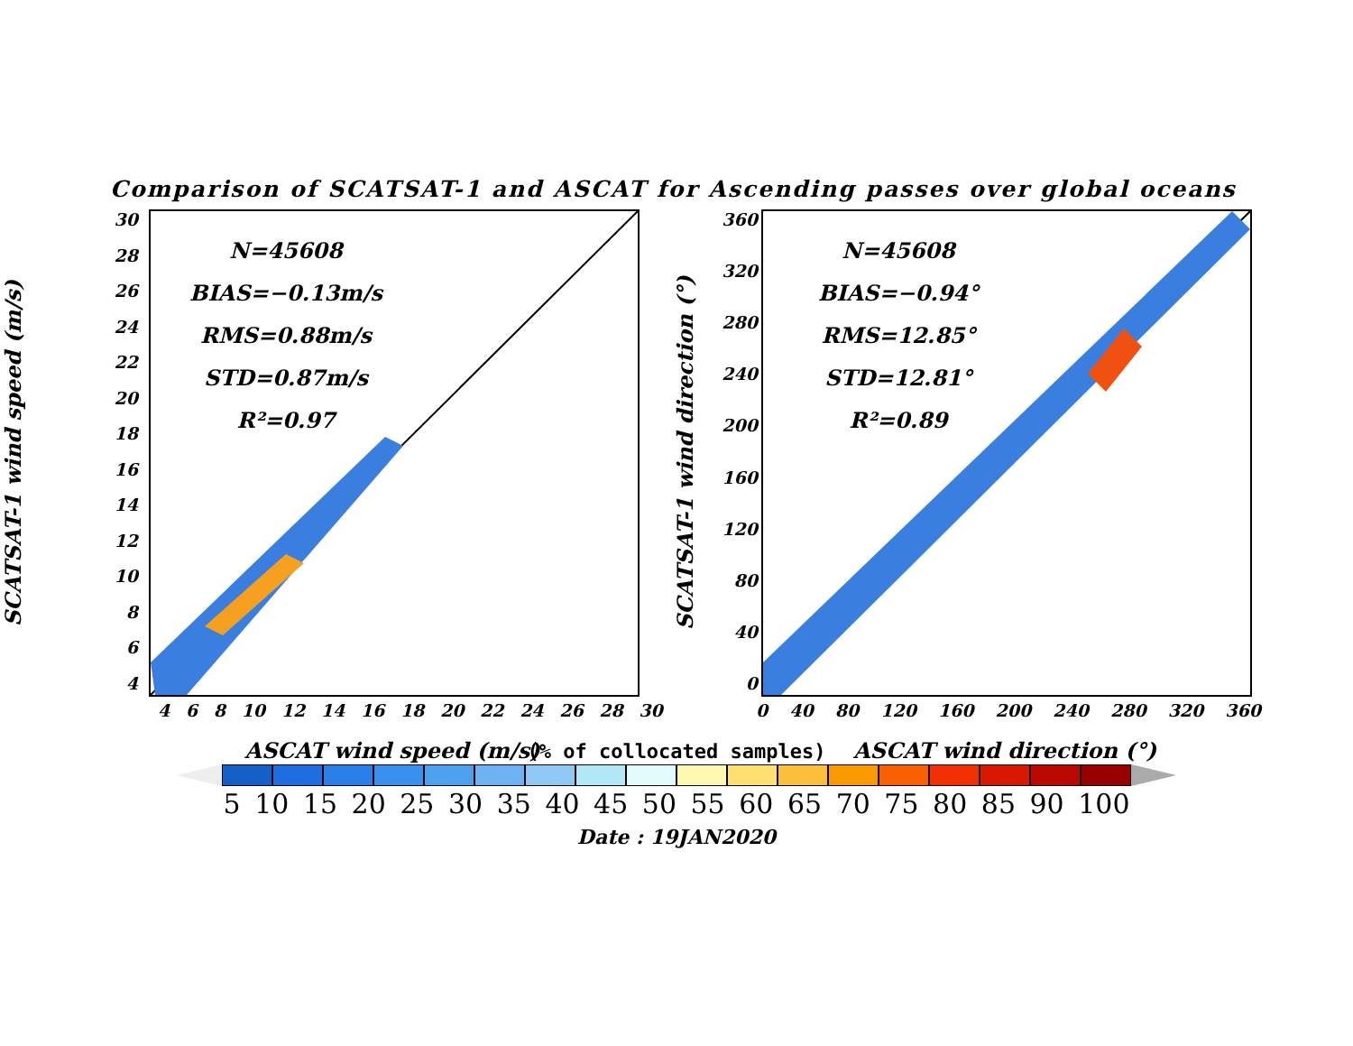Comparison of SCATSAT-1 and ASCAT for Ascending passes over global oceans
SCATSAT-1 wind speed (m/s)
30
28
26
24
22
20
18
16
14
12
10
8
6
4
N=45608
BIAS=−0.13m/s
RMS=0.88m/s
STD=0.87m/s
R²=0.97
4 6 8 10 12 14 16 18 20 22 24 26 28 30
ASCAT wind speed (m/s)
SCATSAT-1 wind direction (°)
360
320
280
240
200
160
120
80
40
0
N=45608
BIAS=−0.94°
RMS=12.85°
STD=12.81°
R²=0.89
0 40 80 120 160 200 240 280 320 360
ASCAT wind direction (°)
(% of collocated samples)
5 10 15 20 25 30 35 40 45 50 55 60 65 70 75 80 85 90 100
Date : 19JAN2020